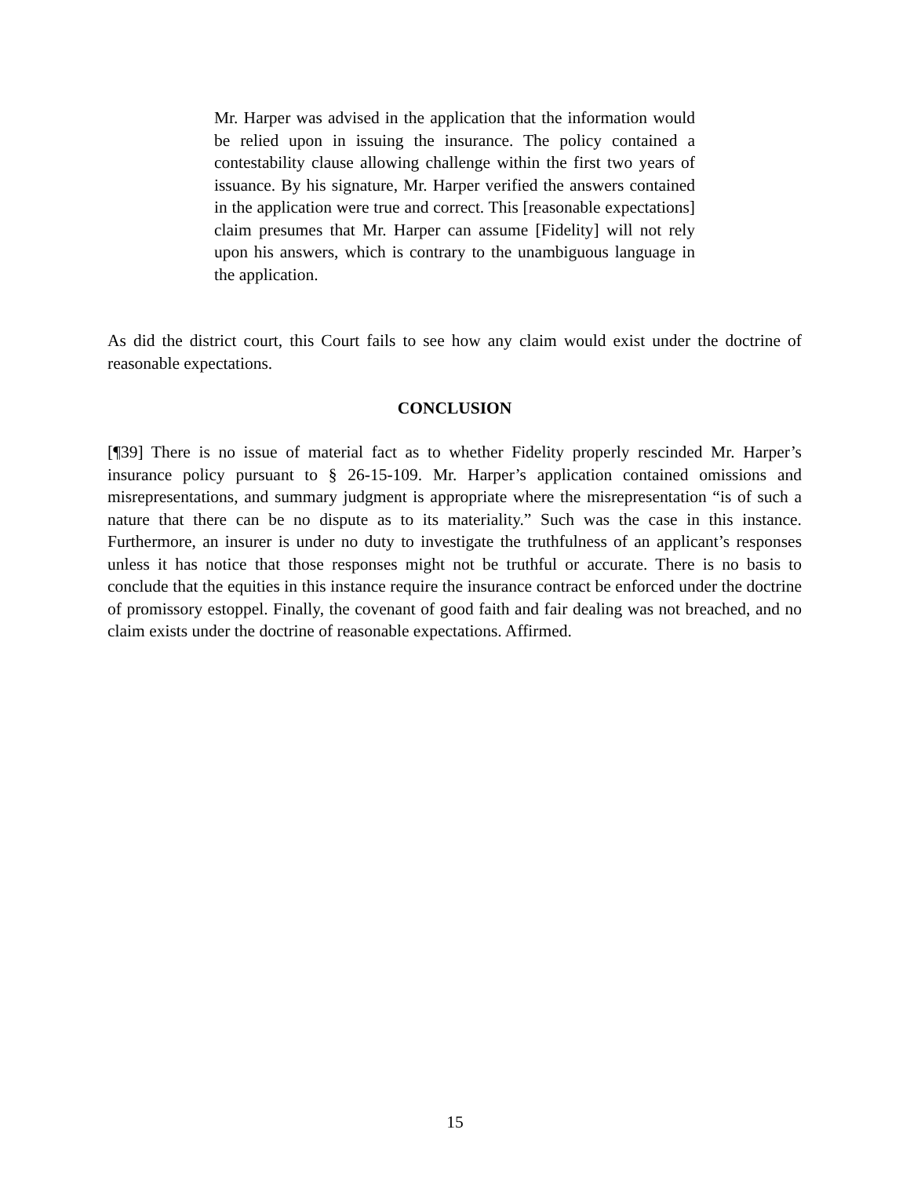Mr. Harper was advised in the application that the information would be relied upon in issuing the insurance. The policy contained a contestability clause allowing challenge within the first two years of issuance. By his signature, Mr. Harper verified the answers contained in the application were true and correct. This [reasonable expectations] claim presumes that Mr. Harper can assume [Fidelity] will not rely upon his answers, which is contrary to the unambiguous language in the application.
As did the district court, this Court fails to see how any claim would exist under the doctrine of reasonable expectations.
CONCLUSION
[¶39] There is no issue of material fact as to whether Fidelity properly rescinded Mr. Harper’s insurance policy pursuant to § 26-15-109. Mr. Harper’s application contained omissions and misrepresentations, and summary judgment is appropriate where the misrepresentation “is of such a nature that there can be no dispute as to its materiality.” Such was the case in this instance. Furthermore, an insurer is under no duty to investigate the truthfulness of an applicant’s responses unless it has notice that those responses might not be truthful or accurate. There is no basis to conclude that the equities in this instance require the insurance contract be enforced under the doctrine of promissory estoppel. Finally, the covenant of good faith and fair dealing was not breached, and no claim exists under the doctrine of reasonable expectations. Affirmed.
15